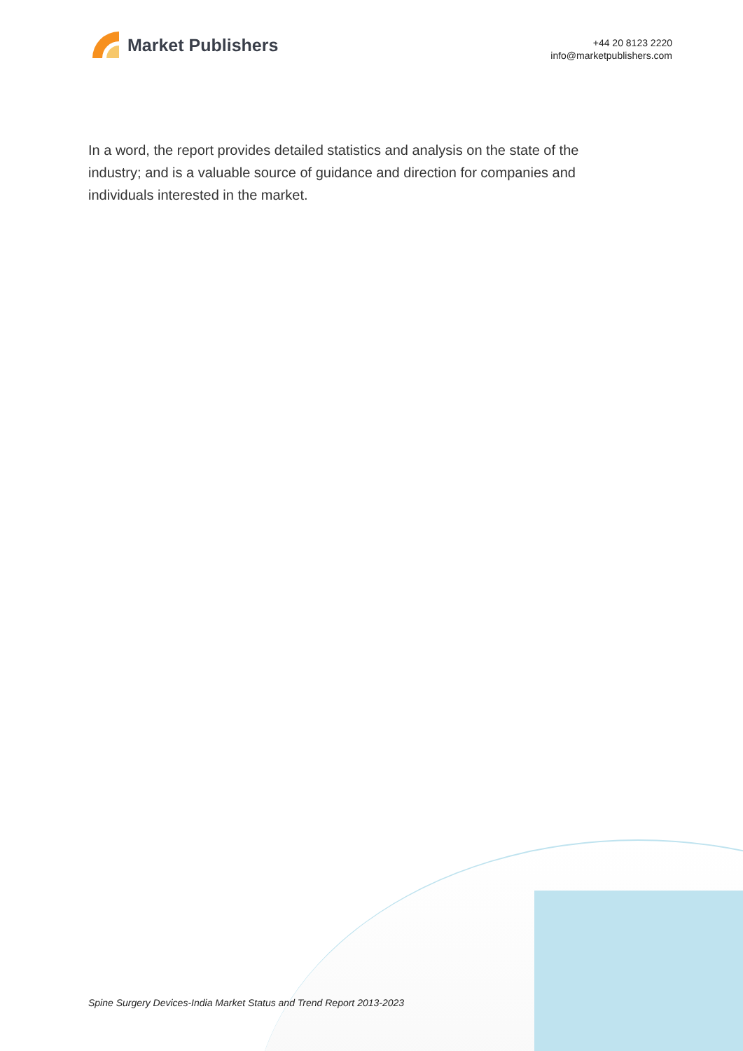Market Publishers
+44 20 8123 2220
info@marketpublishers.com
In a word, the report provides detailed statistics and analysis on the state of the industry; and is a valuable source of guidance and direction for companies and individuals interested in the market.
Spine Surgery Devices-India Market Status and Trend Report 2013-2023